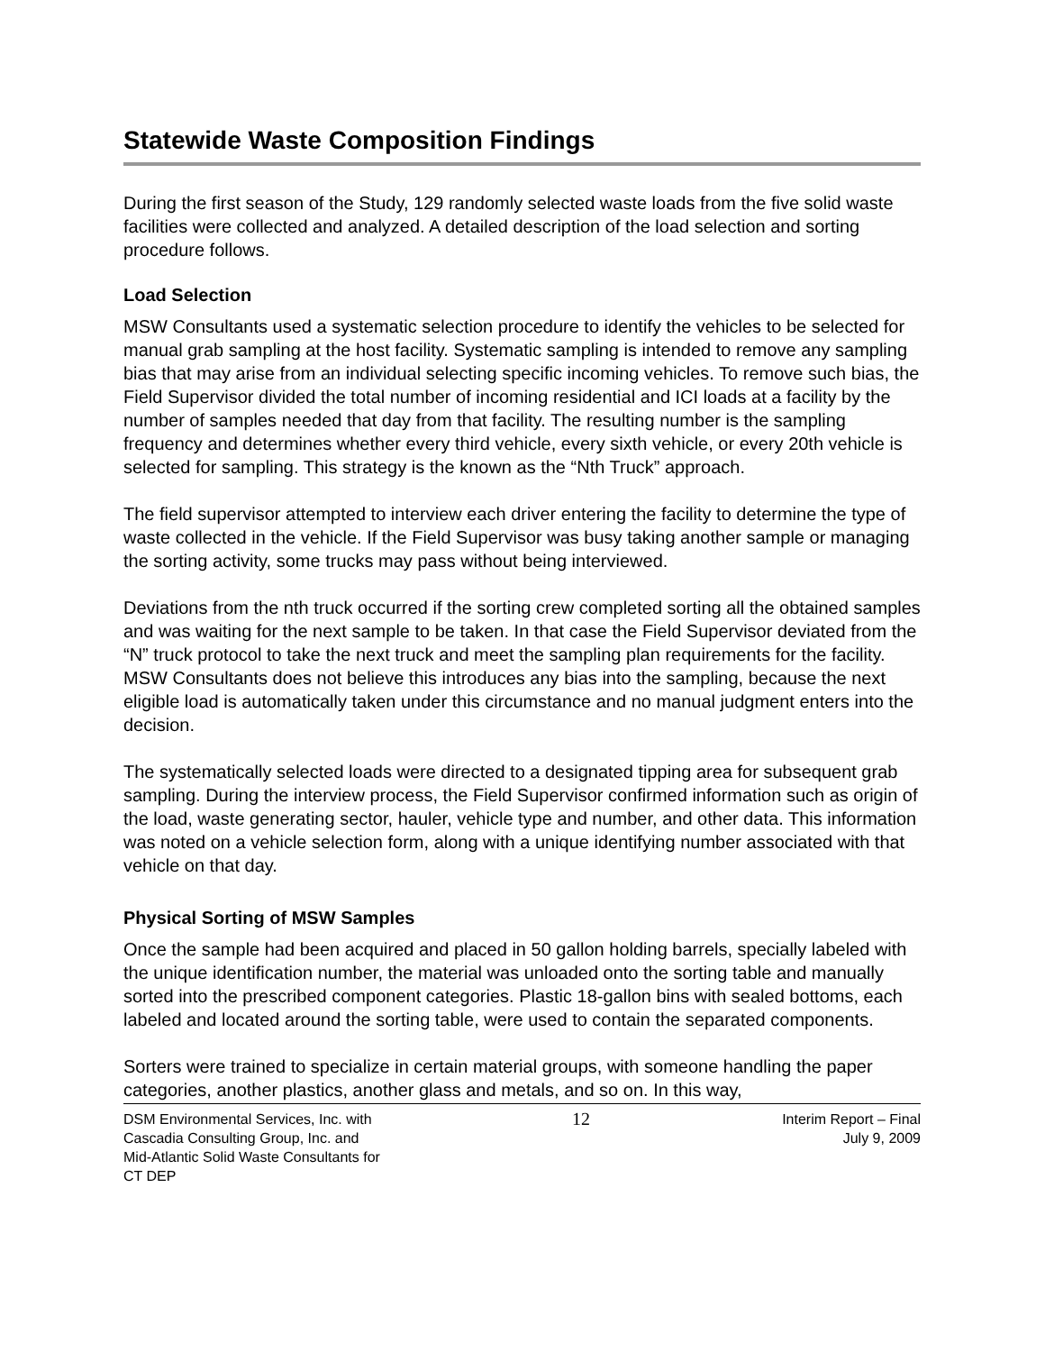Statewide Waste Composition Findings
During the first season of the Study, 129 randomly selected waste loads from the five solid waste facilities were collected and analyzed. A detailed description of the load selection and sorting procedure follows.
Load Selection
MSW Consultants used a systematic selection procedure to identify the vehicles to be selected for manual grab sampling at the host facility. Systematic sampling is intended to remove any sampling bias that may arise from an individual selecting specific incoming vehicles. To remove such bias, the Field Supervisor divided the total number of incoming residential and ICI loads at a facility by the number of samples needed that day from that facility. The resulting number is the sampling frequency and determines whether every third vehicle, every sixth vehicle, or every 20th vehicle is selected for sampling. This strategy is the known as the “Nth Truck” approach.
The field supervisor attempted to interview each driver entering the facility to determine the type of waste collected in the vehicle. If the Field Supervisor was busy taking another sample or managing the sorting activity, some trucks may pass without being interviewed.
Deviations from the nth truck occurred if the sorting crew completed sorting all the obtained samples and was waiting for the next sample to be taken. In that case the Field Supervisor deviated from the “N” truck protocol to take the next truck and meet the sampling plan requirements for the facility. MSW Consultants does not believe this introduces any bias into the sampling, because the next eligible load is automatically taken under this circumstance and no manual judgment enters into the decision.
The systematically selected loads were directed to a designated tipping area for subsequent grab sampling. During the interview process, the Field Supervisor confirmed information such as origin of the load, waste generating sector, hauler, vehicle type and number, and other data. This information was noted on a vehicle selection form, along with a unique identifying number associated with that vehicle on that day.
Physical Sorting of MSW Samples
Once the sample had been acquired and placed in 50 gallon holding barrels, specially labeled with the unique identification number, the material was unloaded onto the sorting table and manually sorted into the prescribed component categories. Plastic 18-gallon bins with sealed bottoms, each labeled and located around the sorting table, were used to contain the separated components.
Sorters were trained to specialize in certain material groups, with someone handling the paper categories, another plastics, another glass and metals, and so on. In this way,
DSM Environmental Services, Inc. with
Cascadia Consulting Group, Inc. and
Mid-Atlantic Solid Waste Consultants for
CT DEP
12
Interim Report – Final
July 9, 2009